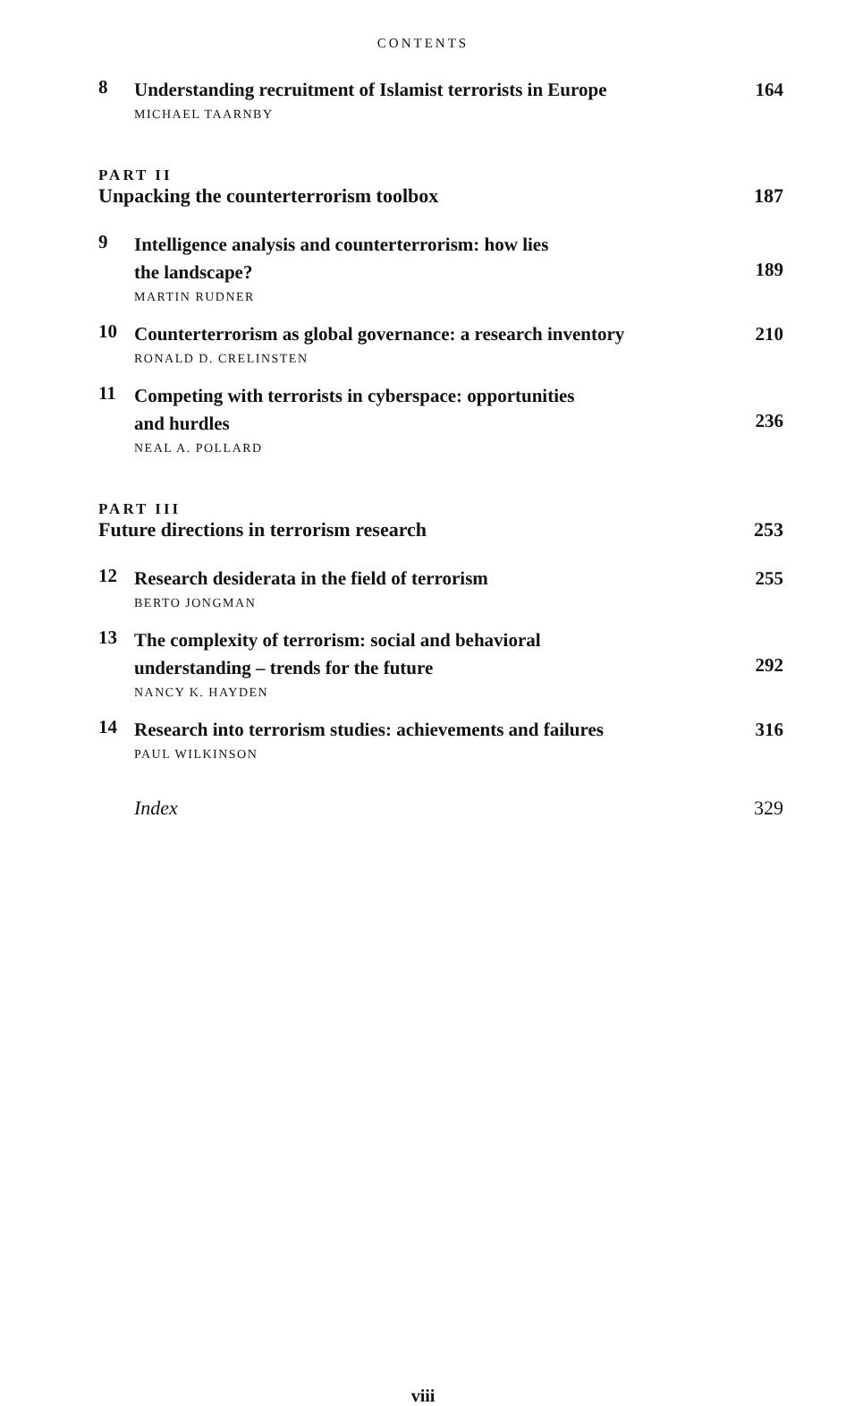CONTENTS
8
Understanding recruitment of Islamist terrorists in Europe
MICHAEL TAARNBY
164
PART II
Unpacking the counterterrorism toolbox 187
9
Intelligence analysis and counterterrorism: how lies
the landscape?
MARTIN RUDNER
189
10
Counterterrorism as global governance: a research inventory
RONALD D. CRELINSTEN
210
11
Competing with terrorists in cyberspace: opportunities
and hurdles
NEAL A. POLLARD
236
PART III
Future directions in terrorism research 253
12
Research desiderata in the field of terrorism
BERTO JONGMAN
255
13
The complexity of terrorism: social and behavioral
understanding – trends for the future
NANCY K. HAYDEN
292
14
Research into terrorism studies: achievements and failures
PAUL WILKINSON
316
Index 329
viii